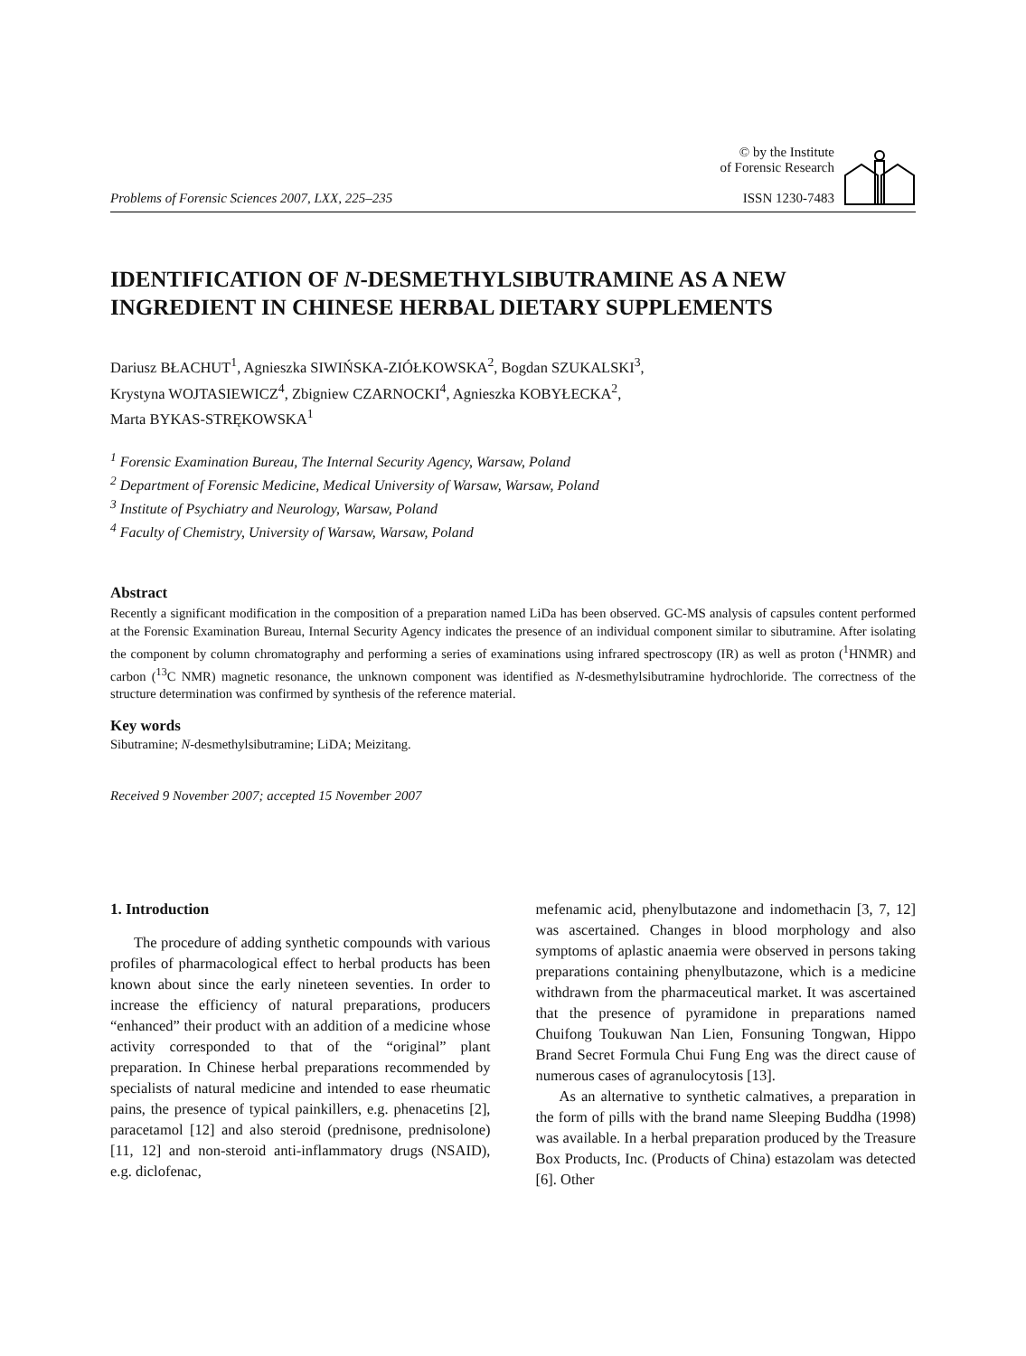Problems of Forensic Sciences 2007, LXX, 225–235
© by the Institute
of Forensic Research
ISSN 1230-7483
IDENTIFICATION OF N-DESMETHYLSIBUTRAMINE AS A NEW INGREDIENT IN CHINESE HERBAL DIETARY SUPPLEMENTS
Dariusz BŁACHUT<sup>1</sup>, Agnieszka SIWIŃSKA-ZIÓŁKOWSKA<sup>2</sup>, Bogdan SZUKALSKI<sup>3</sup>,
Krystyna WOJTASIEWICZ<sup>4</sup>, Zbigniew CZARNOCKI<sup>4</sup>, Agnieszka KOBYŁECKA<sup>2</sup>,
Marta BYKAS-STRĘKOWSKA<sup>1</sup>
<sup>1</sup> Forensic Examination Bureau, The Internal Security Agency, Warsaw, Poland
<sup>2</sup> Department of Forensic Medicine, Medical University of Warsaw, Warsaw, Poland
<sup>3</sup> Institute of Psychiatry and Neurology, Warsaw, Poland
<sup>4</sup> Faculty of Chemistry, University of Warsaw, Warsaw, Poland
Abstract
Recently a significant modification in the composition of a preparation named LiDa has been observed. GC-MS analysis of capsules content performed at the Forensic Examination Bureau, Internal Security Agency indicates the presence of an individual component similar to sibutramine. After isolating the component by column chromatography and performing a series of examinations using infrared spectroscopy (IR) as well as proton (<sup>1</sup>HNMR) and carbon (<sup>13</sup>C NMR) magnetic resonance, the unknown component was identified as N-desmethylsibutramine hydrochloride. The correctness of the structure determination was confirmed by synthesis of the reference material.
Key words
Sibutramine; N-desmethylsibutramine; LiDA; Meizitang.
Received 9 November 2007; accepted 15 November 2007
1. Introduction
The procedure of adding synthetic compounds with various profiles of pharmacological effect to herbal products has been known about since the early nineteen seventies. In order to increase the efficiency of natural preparations, producers “enhanced” their product with an addition of a medicine whose activity corresponded to that of the “original” plant preparation. In Chinese herbal preparations recommended by specialists of natural medicine and intended to ease rheumatic pains, the presence of typical painkillers, e.g. phenacetins [2], paracetamol [12] and also steroid (prednisone, prednisolone) [11, 12] and non-steroid anti-inflammatory drugs (NSAID), e.g. diclofenac,
mefenamic acid, phenylbutazone and indomethacin [3, 7, 12] was ascertained. Changes in blood morphology and also symptoms of aplastic anaemia were observed in persons taking preparations containing phenylbutazone, which is a medicine withdrawn from the pharmaceutical market. It was ascertained that the presence of pyramidone in preparations named Chuifong Toukuwan Nan Lien, Fonsuning Tongwan, Hippo Brand Secret Formula Chui Fung Eng was the direct cause of numerous cases of agranulocytosis [13].
As an alternative to synthetic calmatives, a preparation in the form of pills with the brand name Sleeping Buddha (1998) was available. In a herbal preparation produced by the Treasure Box Products, Inc. (Products of China) estazolam was detected [6]. Other